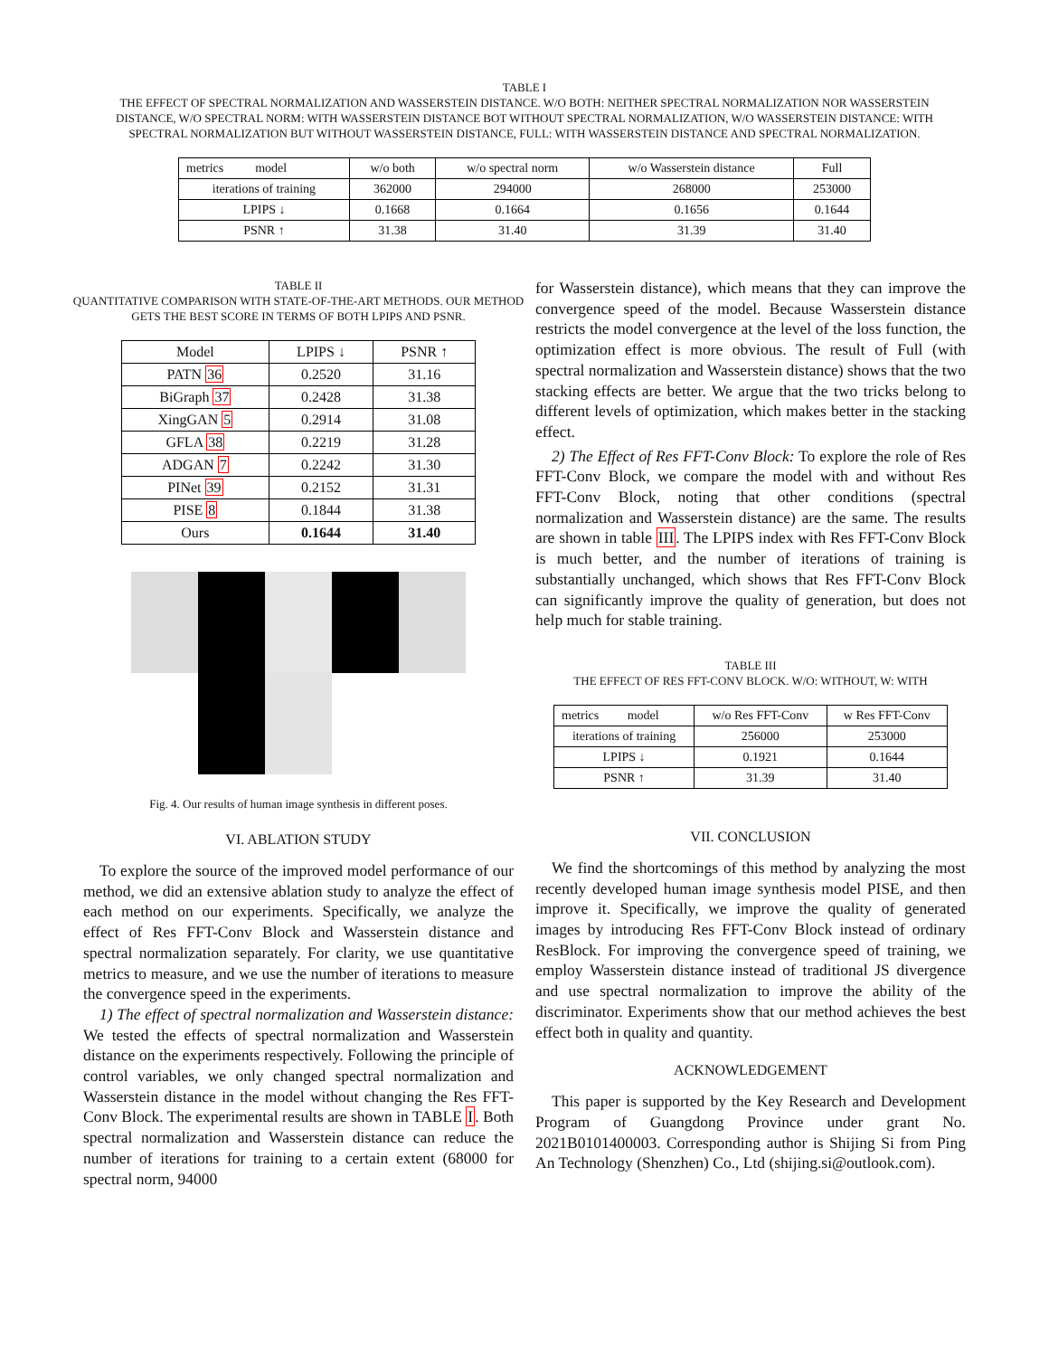TABLE I
THE EFFECT OF SPECTRAL NORMALIZATION AND WASSERSTEIN DISTANCE. W/O BOTH: NEITHER SPECTRAL NORMALIZATION NOR WASSERSTEIN DISTANCE, W/O SPECTRAL NORM: WITH WASSERSTEIN DISTANCE BOT WITHOUT SPECTRAL NORMALIZATION, W/O WASSERSTEIN DISTANCE: WITH SPECTRAL NORMALIZATION BUT WITHOUT WASSERSTEIN DISTANCE, FULL: WITH WASSERSTEIN DISTANCE AND SPECTRAL NORMALIZATION.
| metrics model | w/o both | w/o spectral norm | w/o Wasserstein distance | Full |
| --- | --- | --- | --- | --- |
| iterations of training | 362000 | 294000 | 268000 | 253000 |
| LPIPS ↓ | 0.1668 | 0.1664 | 0.1656 | 0.1644 |
| PSNR ↑ | 31.38 | 31.40 | 31.39 | 31.40 |
TABLE II
QUANTITATIVE COMPARISON WITH STATE-OF-THE-ART METHODS. OUR METHOD GETS THE BEST SCORE IN TERMS OF BOTH LPIPS AND PSNR.
| Model | LPIPS ↓ | PSNR ↑ |
| --- | --- | --- |
| PATN 36 | 0.2520 | 31.16 |
| BiGraph 37 | 0.2428 | 31.38 |
| XingGAN 5 | 0.2914 | 31.08 |
| GFLA 38 | 0.2219 | 31.28 |
| ADGAN 7 | 0.2242 | 31.30 |
| PINet 39 | 0.2152 | 31.31 |
| PISE 8 | 0.1844 | 31.38 |
| Ours | 0.1644 | 31.40 |
Fig. 4. Our results of human image synthesis in different poses.
VI. ABLATION STUDY
To explore the source of the improved model performance of our method, we did an extensive ablation study to analyze the effect of each method on our experiments. Specifically, we analyze the effect of Res FFT-Conv Block and Wasserstein distance and spectral normalization separately. For clarity, we use quantitative metrics to measure, and we use the number of iterations to measure the convergence speed in the experiments.
1) The effect of spectral normalization and Wasserstein distance: We tested the effects of spectral normalization and Wasserstein distance on the experiments respectively. Following the principle of control variables, we only changed spectral normalization and Wasserstein distance in the model without changing the Res FFT-Conv Block. The experimental results are shown in TABLE I. Both spectral normalization and Wasserstein distance can reduce the number of iterations for training to a certain extent (68000 for spectral norm, 94000
for Wasserstein distance), which means that they can improve the convergence speed of the model. Because Wasserstein distance restricts the model convergence at the level of the loss function, the optimization effect is more obvious. The result of Full (with spectral normalization and Wasserstein distance) shows that the two stacking effects are better. We argue that the two tricks belong to different levels of optimization, which makes better in the stacking effect.
2) The Effect of Res FFT-Conv Block: To explore the role of Res FFT-Conv Block, we compare the model with and without Res FFT-Conv Block, noting that other conditions (spectral normalization and Wasserstein distance) are the same. The results are shown in table III. The LPIPS index with Res FFT-Conv Block is much better, and the number of iterations of training is substantially unchanged, which shows that Res FFT-Conv Block can significantly improve the quality of generation, but does not help much for stable training.
TABLE III
THE EFFECT OF RES FFT-CONV BLOCK. W/O: WITHOUT, W: WITH
| metrics model | w/o Res FFT-Conv | w Res FFT-Conv |
| --- | --- | --- |
| iterations of training | 256000 | 253000 |
| LPIPS ↓ | 0.1921 | 0.1644 |
| PSNR ↑ | 31.39 | 31.40 |
VII. CONCLUSION
We find the shortcomings of this method by analyzing the most recently developed human image synthesis model PISE, and then improve it. Specifically, we improve the quality of generated images by introducing Res FFT-Conv Block instead of ordinary ResBlock. For improving the convergence speed of training, we employ Wasserstein distance instead of traditional JS divergence and use spectral normalization to improve the ability of the discriminator. Experiments show that our method achieves the best effect both in quality and quantity.
ACKNOWLEDGEMENT
This paper is supported by the Key Research and Development Program of Guangdong Province under grant No. 2021B0101400003. Corresponding author is Shijing Si from Ping An Technology (Shenzhen) Co., Ltd (shijing.si@outlook.com).